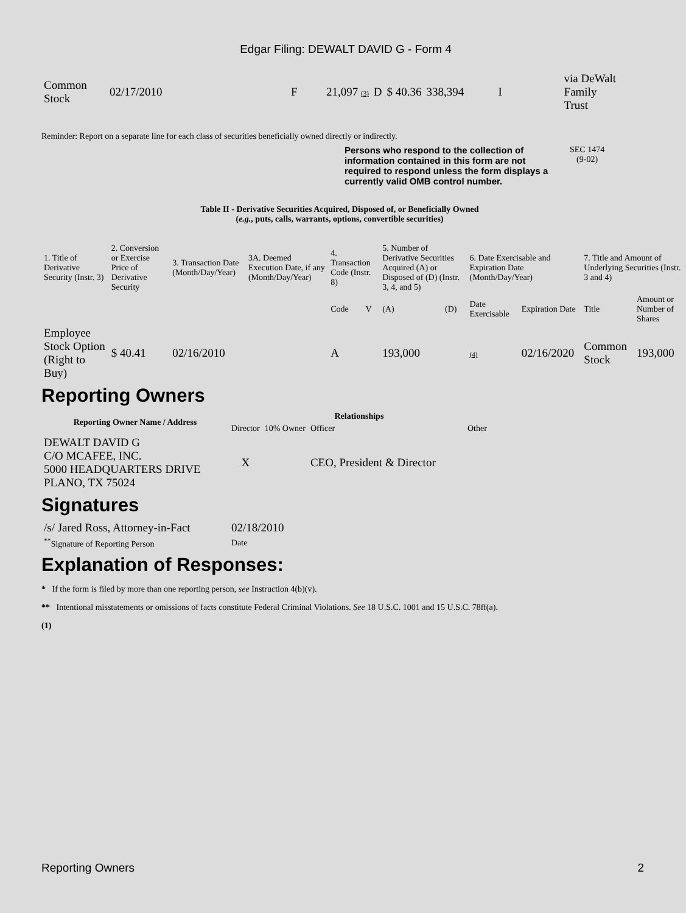Edgar Filing: DEWALT DAVID G - Form 4
| Common Stock | 02/17/2010 | F | 21,097 (3) | D | $ 40.36 | 338,394 | I | via DeWalt Family Trust |
Reminder: Report on a separate line for each class of securities beneficially owned directly or indirectly.
Persons who respond to the collection of information contained in this form are not required to respond unless the form displays a currently valid OMB control number.
SEC 1474
(9-02)
Table II - Derivative Securities Acquired, Disposed of, or Beneficially Owned
(e.g., puts, calls, warrants, options, convertible securities)
| 1. Title of Derivative Security (Instr. 3) | 2. Conversion or Exercise Price of Derivative Security | 3. Transaction Date (Month/Day/Year) | 3A. Deemed Execution Date, if any (Month/Day/Year) | 4. Transaction Code (Instr. 8) | | 5. Number of Derivative Securities Acquired (A) or Disposed of (D) (Instr. 3, 4, and 5) | | 6. Date Exercisable and Expiration Date (Month/Day/Year) | | 7. Title and Amount of Underlying Securities (Instr. 3 and 4) | |
| | | | | Code | V | (A) | (D) | Date Exercisable | Expiration Date | Title | Amount or Number of Shares |
| Employee Stock Option (Right to Buy) | $ 40.41 | 02/16/2010 | | A | | 193,000 | | (4) | 02/16/2020 | Common Stock | 193,000 |
Reporting Owners
| Reporting Owner Name / Address | Relationships | | | |
| --- | --- | --- | --- | --- |
| | Director | 10% Owner | Officer | Other |
| DEWALT DAVID G C/O MCAFEE, INC. 5000 HEADQUARTERS DRIVE PLANO, TX 75024 | X | | CEO, President & Director | |
Signatures
| /s/ Jared Ross, Attorney-in-Fact | 02/18/2010 |
| <sup>**</sup> Signature of Reporting Person | Date |
Explanation of Responses:
* If the form is filed by more than one reporting person, see Instruction 4(b)(v).
** Intentional misstatements or omissions of facts constitute Federal Criminal Violations. See 18 U.S.C. 1001 and 15 U.S.C. 78ff(a).
(1)
Reporting Owners 2